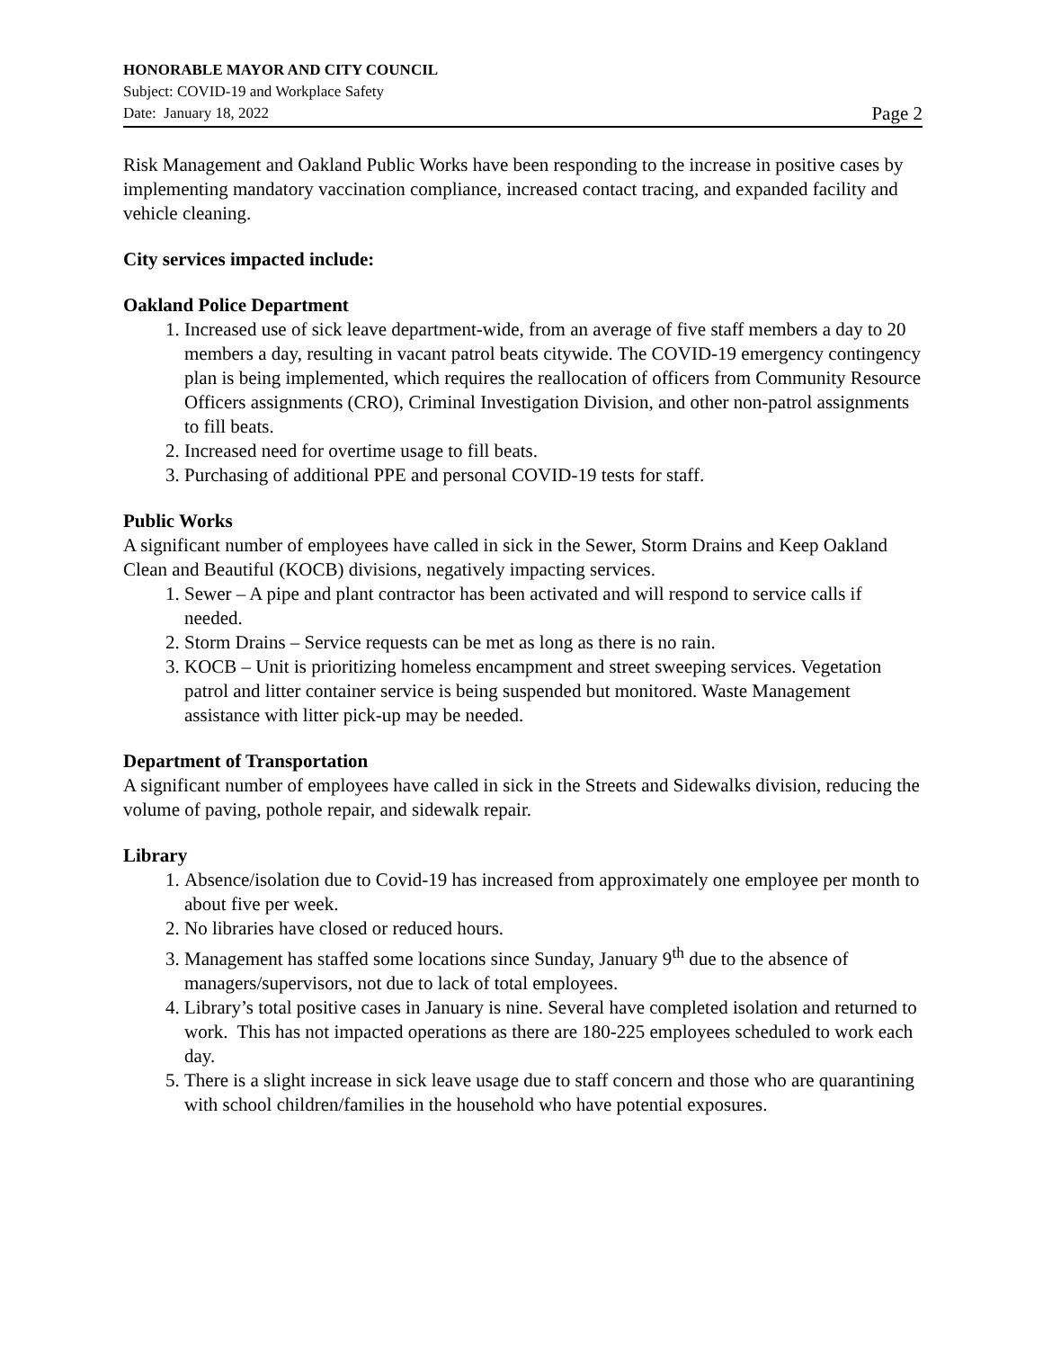HONORABLE MAYOR AND CITY COUNCIL
Subject: COVID-19 and Workplace Safety
Date: January 18, 2022 Page 2
Risk Management and Oakland Public Works have been responding to the increase in positive cases by implementing mandatory vaccination compliance, increased contact tracing, and expanded facility and vehicle cleaning.
City services impacted include:
Oakland Police Department
1. Increased use of sick leave department-wide, from an average of five staff members a day to 20 members a day, resulting in vacant patrol beats citywide. The COVID-19 emergency contingency plan is being implemented, which requires the reallocation of officers from Community Resource Officers assignments (CRO), Criminal Investigation Division, and other non-patrol assignments to fill beats.
2. Increased need for overtime usage to fill beats.
3. Purchasing of additional PPE and personal COVID-19 tests for staff.
Public Works
A significant number of employees have called in sick in the Sewer, Storm Drains and Keep Oakland Clean and Beautiful (KOCB) divisions, negatively impacting services.
1. Sewer – A pipe and plant contractor has been activated and will respond to service calls if needed.
2. Storm Drains – Service requests can be met as long as there is no rain.
3. KOCB – Unit is prioritizing homeless encampment and street sweeping services. Vegetation patrol and litter container service is being suspended but monitored. Waste Management assistance with litter pick-up may be needed.
Department of Transportation
A significant number of employees have called in sick in the Streets and Sidewalks division, reducing the volume of paving, pothole repair, and sidewalk repair.
Library
1. Absence/isolation due to Covid-19 has increased from approximately one employee per month to about five per week.
2. No libraries have closed or reduced hours.
3. Management has staffed some locations since Sunday, January 9<sup>th</sup> due to the absence of managers/supervisors, not due to lack of total employees.
4. Library’s total positive cases in January is nine. Several have completed isolation and returned to work. This has not impacted operations as there are 180-225 employees scheduled to work each day.
5. There is a slight increase in sick leave usage due to staff concern and those who are quarantining with school children/families in the household who have potential exposures.